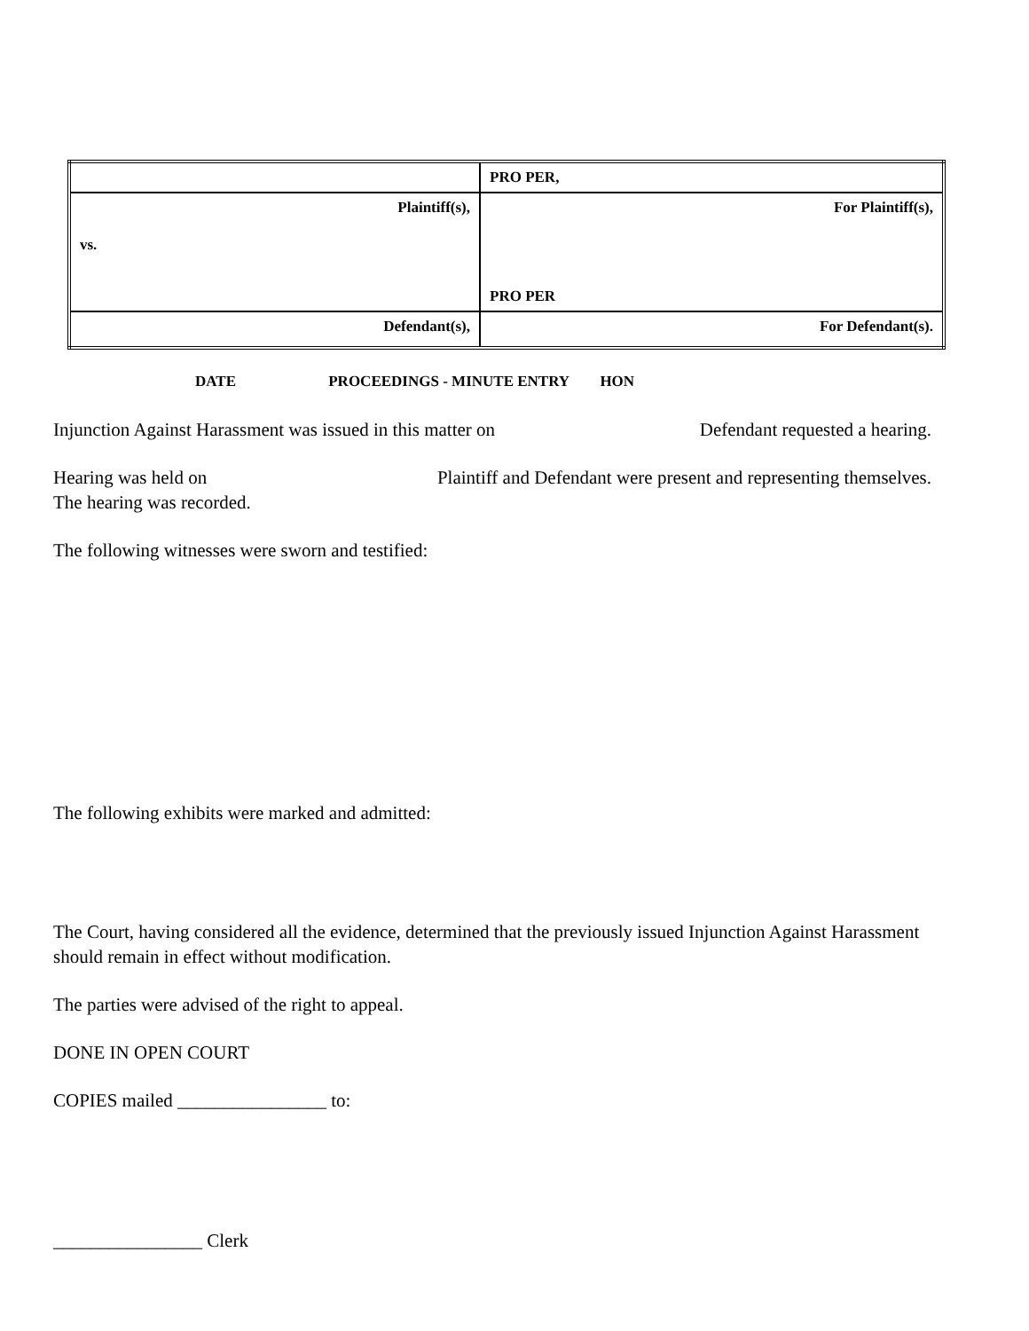| | PRO PER, |
| Plaintiff(s), vs. | For Plaintiff(s), PRO PER |
| Defendant(s), | For Defendant(s). |
DATE PROCEEDINGS - MINUTE ENTRY HON
Injunction Against Harassment was issued in this matter on Defendant requested a hearing.
Hearing was held on Plaintiff and Defendant were present and representing themselves.
The hearing was recorded.
The following witnesses were sworn and testified:
The following exhibits were marked and admitted:
The Court, having considered all the evidence, determined that the previously issued Injunction Against Harassment should remain in effect without modification.
The parties were advised of the right to appeal.
DONE IN OPEN COURT
COPIES mailed ________________ to:
________________ Clerk